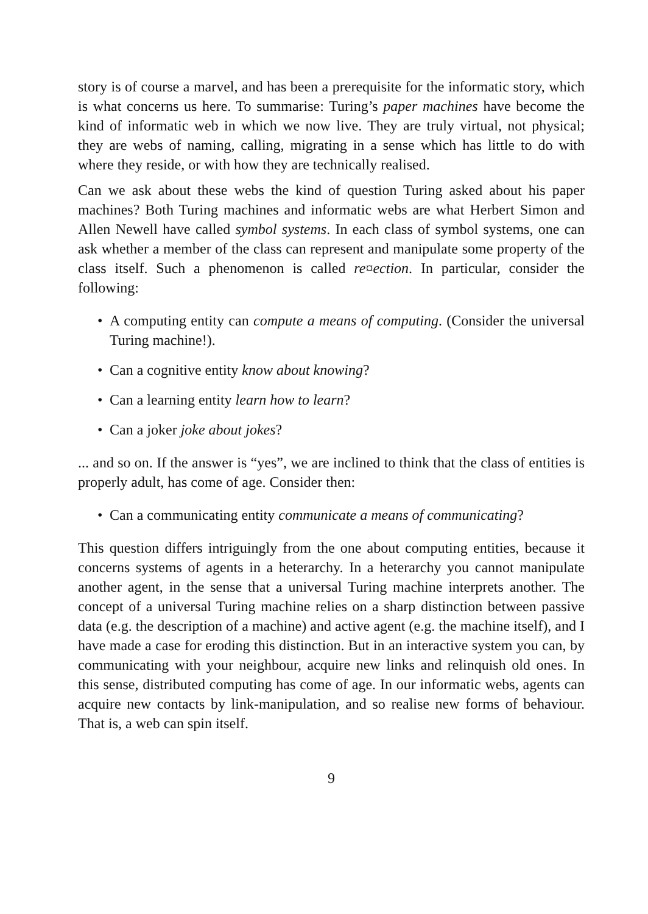story is of course a marvel, and has been a prerequisite for the informatic story, which is what concerns us here. To summarise: Turing’s paper machines have become the kind of informatic web in which we now live. They are truly virtual, not physical; they are webs of naming, calling, migrating in a sense which has little to do with where they reside, or with how they are technically realised.
Can we ask about these webs the kind of question Turing asked about his paper machines? Both Turing machines and informatic webs are what Herbert Simon and Allen Newell have called symbol systems. In each class of symbol systems, one can ask whether a member of the class can represent and manipulate some property of the class itself. Such a phenomenon is called re¤ection. In particular, consider the following:
• A computing entity can compute a means of computing. (Consider the universal Turing machine!).
• Can a cognitive entity know about knowing?
• Can a learning entity learn how to learn?
• Can a joker joke about jokes?
... and so on. If the answer is “yes”, we are inclined to think that the class of entities is properly adult, has come of age. Consider then:
• Can a communicating entity communicate a means of communicating?
This question differs intriguingly from the one about computing entities, because it concerns systems of agents in a heterarchy. In a heterarchy you cannot manipulate another agent, in the sense that a universal Turing machine interprets another. The concept of a universal Turing machine relies on a sharp distinction between passive data (e.g. the description of a machine) and active agent (e.g. the machine itself), and I have made a case for eroding this distinction. But in an interactive system you can, by communicating with your neighbour, acquire new links and relinquish old ones. In this sense, distributed computing has come of age. In our informatic webs, agents can acquire new contacts by link-manipulation, and so realise new forms of behaviour. That is, a web can spin itself.
9